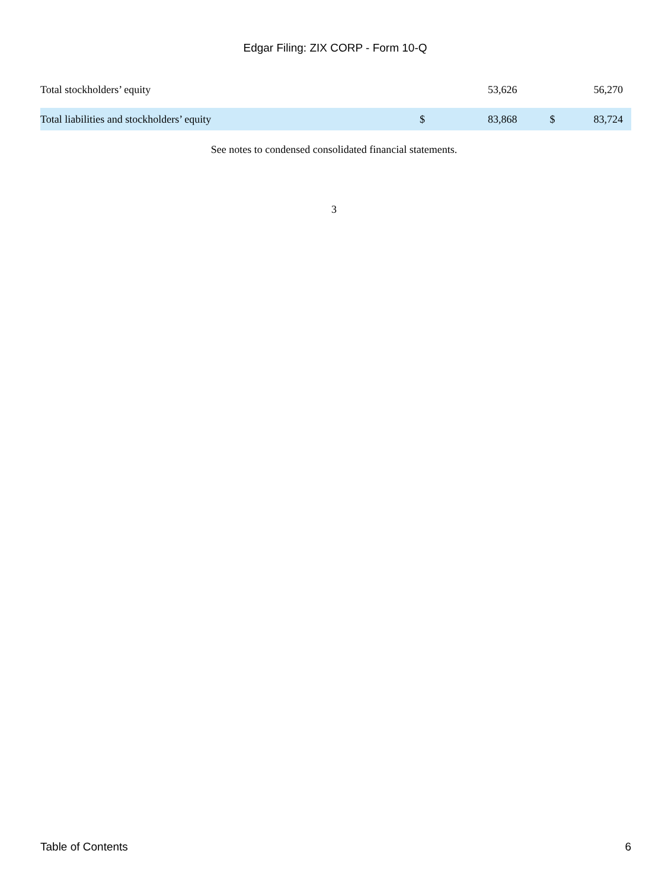Edgar Filing: ZIX CORP - Form 10-Q
| Total stockholders’ equity | | 53,626 | | 56,270 |
| Total liabilities and stockholders’ equity | $ | 83,868 | $ | 83,724 |
See notes to condensed consolidated financial statements.
3
Table of Contents 6